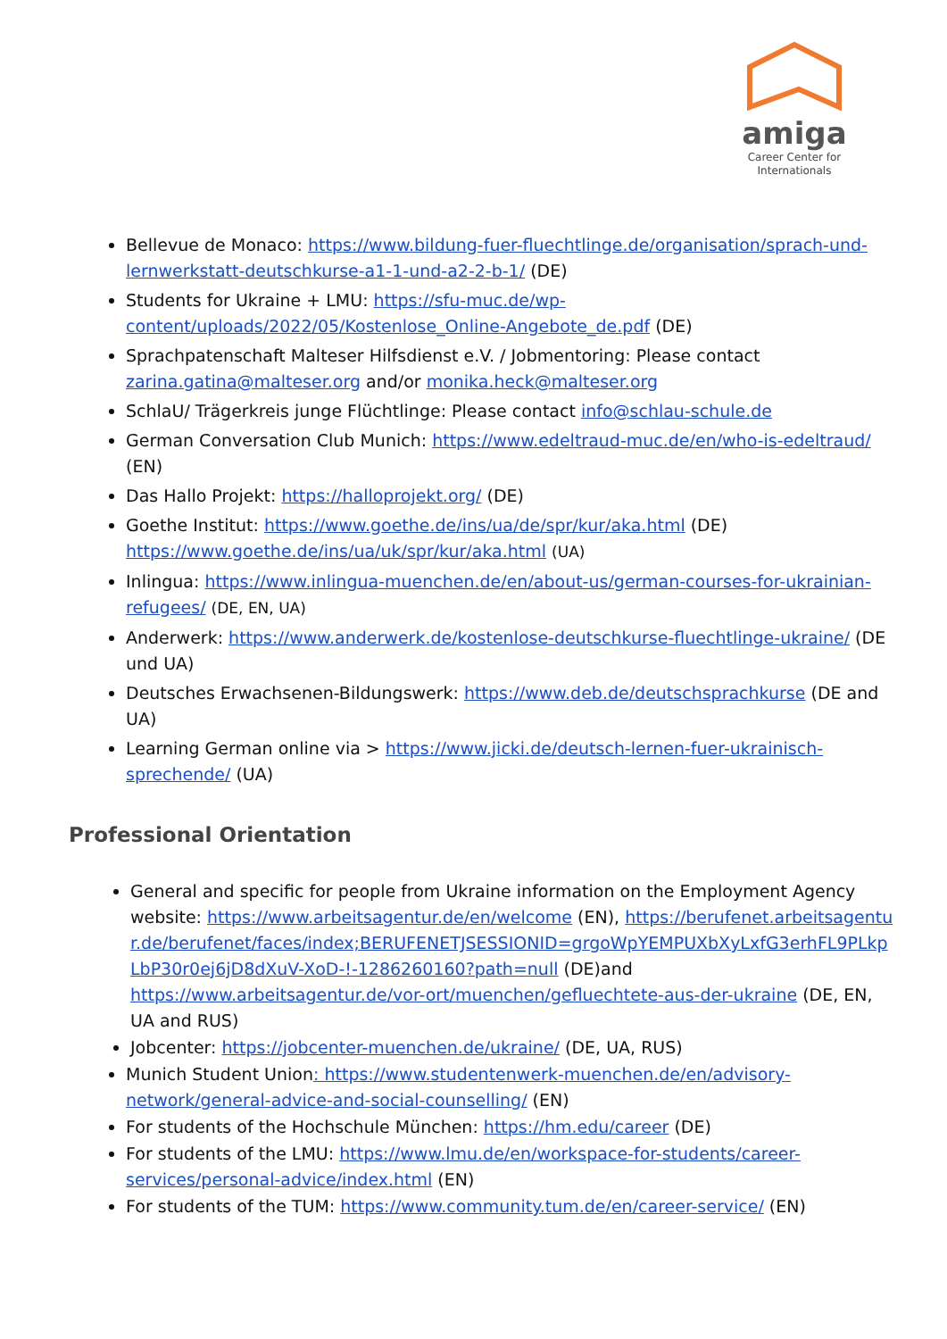amiga
Career Center for
Internationals
Bellevue de Monaco: https://www.bildung-fuer-fluechtlinge.de/organisation/sprach-und-lernwerkstatt-deutschkurse-a1-1-und-a2-2-b-1/ (DE)
Students for Ukraine + LMU: https://sfu-muc.de/wp-content/uploads/2022/05/Kostenlose_Online-Angebote_de.pdf (DE)
Sprachpatenschaft Malteser Hilfsdienst e.V. / Jobmentoring: Please contact zarina.gatina@malteser.org and/or monika.heck@malteser.org
SchlaU/ Trägerkreis junge Flüchtlinge: Please contact info@schlau-schule.de
German Conversation Club Munich: https://www.edeltraud-muc.de/en/who-is-edeltraud/ (EN)
Das Hallo Projekt: https://halloprojekt.org/ (DE)
Goethe Institut: https://www.goethe.de/ins/ua/de/spr/kur/aka.html (DE) https://www.goethe.de/ins/ua/uk/spr/kur/aka.html (UA)
Inlingua: https://www.inlingua-muenchen.de/en/about-us/german-courses-for-ukrainian-refugees/ (DE, EN, UA)
Anderwerk: https://www.anderwerk.de/kostenlose-deutschkurse-fluechtlinge-ukraine/ (DE und UA)
Deutsches Erwachsenen-Bildungswerk: https://www.deb.de/deutschsprachkurse (DE and UA)
Learning German online via > https://www.jicki.de/deutsch-lernen-fuer-ukrainisch-sprechende/ (UA)
Professional Orientation
General and specific for people from Ukraine information on the Employment Agency website: https://www.arbeitsagentur.de/en/welcome (EN), https://berufenet.arbeitsagentur.de/berufenet/faces/index;BERUFENETJSESSIONID=grgoWpYEMPUXbXyLxfG3erhFL9PLkpLbP30r0ej6jD8dXuV-XoD-!-1286260160?path=null (DE)and https://www.arbeitsagentur.de/vor-ort/muenchen/gefluechtete-aus-der-ukraine (DE, EN, UA and RUS)
Jobcenter: https://jobcenter-muenchen.de/ukraine/ (DE, UA, RUS)
Munich Student Union: https://www.studentenwerk-muenchen.de/en/advisory-network/general-advice-and-social-counselling/ (EN)
For students of the Hochschule München: https://hm.edu/career (DE)
For students of the LMU: https://www.lmu.de/en/workspace-for-students/career-services/personal-advice/index.html (EN)
For students of the TUM: https://www.community.tum.de/en/career-service/ (EN)